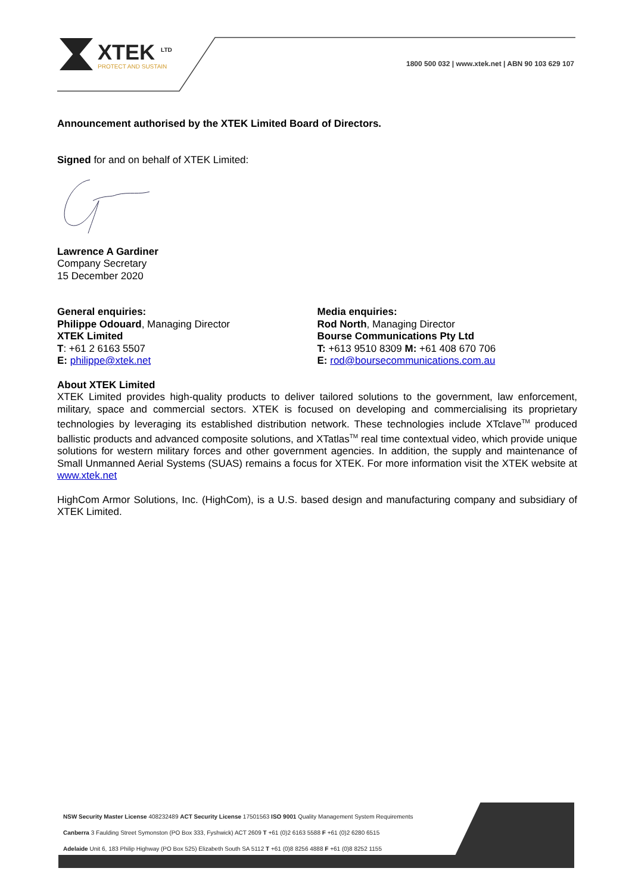XTEK <sup>LTD</sup>
PROTECT AND SUSTAIN
1800 500 032 | www.xtek.net | ABN 90 103 629 107
Announcement authorised by the XTEK Limited Board of Directors.
Signed for and on behalf of XTEK Limited:
Lawrence A Gardiner
Company Secretary
15 December 2020
General enquiries:
Philippe Odouard, Managing Director
XTEK Limited
T: +61 2 6163 5507
E: philippe@xtek.net
Media enquiries:
Rod North, Managing Director
Bourse Communications Pty Ltd
T: +613 9510 8309 M: +61 408 670 706
E: rod@boursecommunications.com.au
About XTEK Limited
XTEK Limited provides high-quality products to deliver tailored solutions to the government, law enforcement, military, space and commercial sectors. XTEK is focused on developing and commercialising its proprietary technologies by leveraging its established distribution network. These technologies include XTclave<sup>TM</sup> produced ballistic products and advanced composite solutions, and XTatlas<sup>TM</sup> real time contextual video, which provide unique solutions for western military forces and other government agencies. In addition, the supply and maintenance of Small Unmanned Aerial Systems (SUAS) remains a focus for XTEK. For more information visit the XTEK website at www.xtek.net
HighCom Armor Solutions, Inc. (HighCom), is a U.S. based design and manufacturing company and subsidiary of XTEK Limited.
NSW Security Master License 408232489 ACT Security License 17501563 ISO 9001 Quality Management System Requirements
Canberra 3 Faulding Street Symonston (PO Box 333, Fyshwick) ACT 2609 T +61 (0)2 6163 5588 F +61 (0)2 6280 6515
Adelaide Unit 6, 183 Philip Highway (PO Box 525) Elizabeth South SA 5112 T +61 (0)8 8256 4888 F +61 (0)8 8252 1155